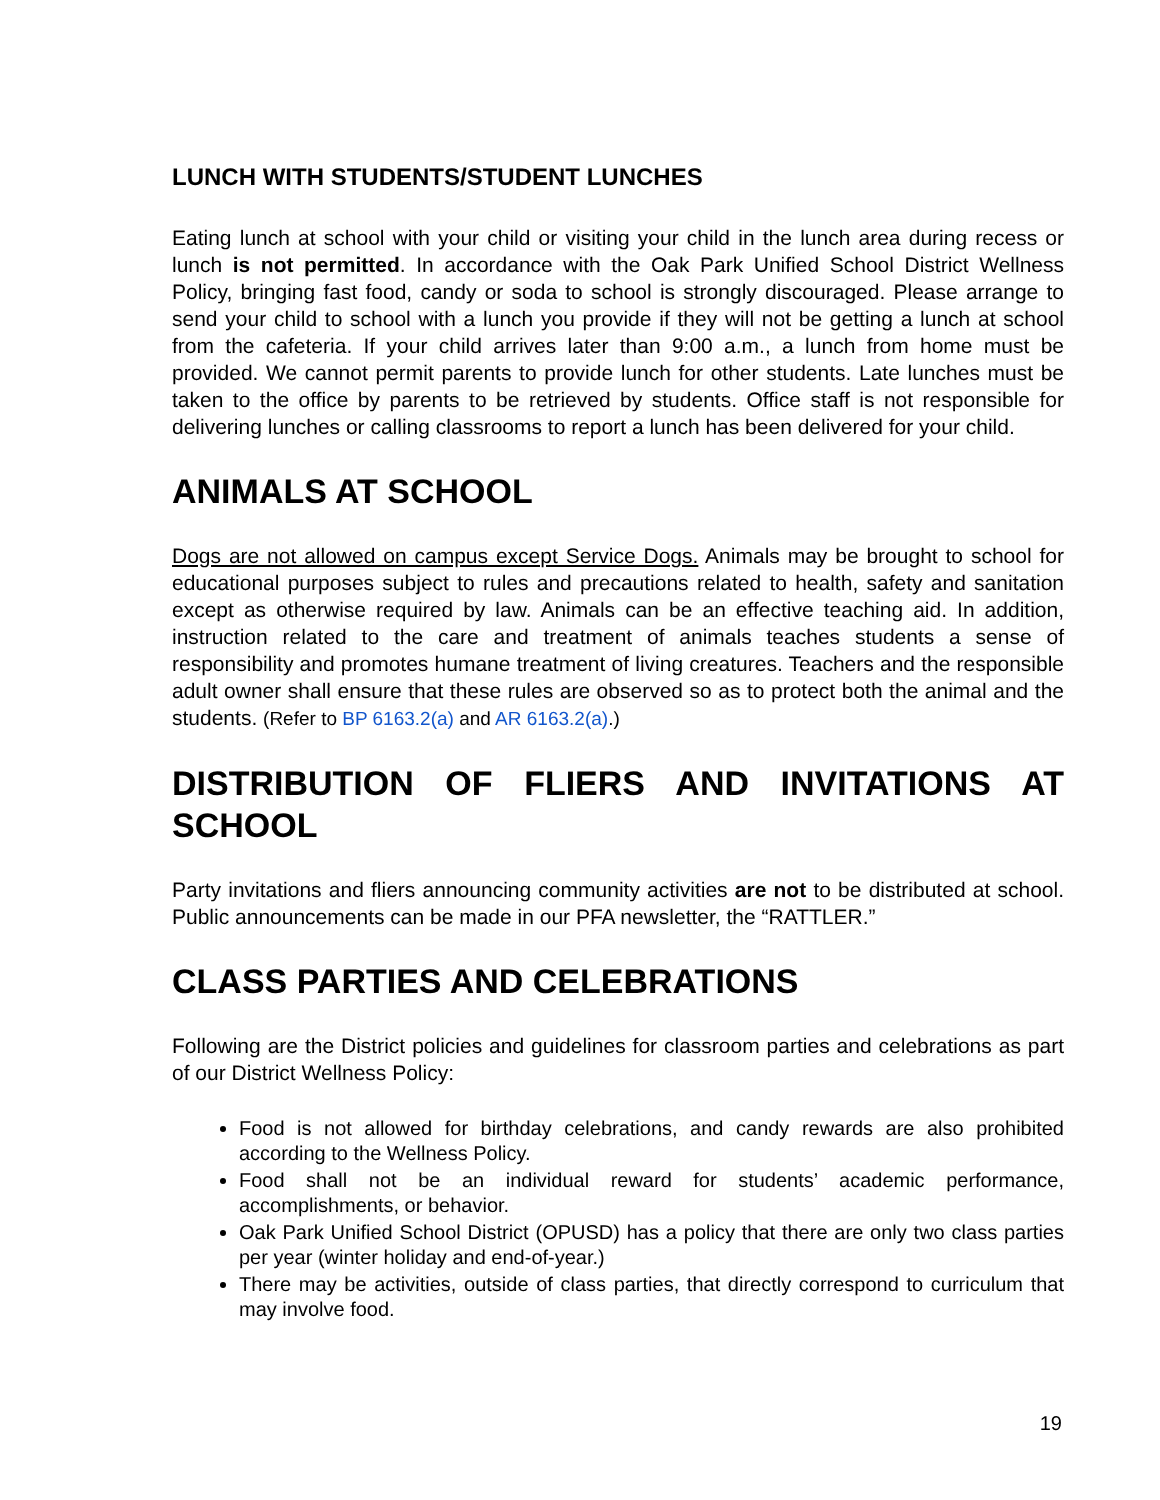LUNCH WITH STUDENTS/STUDENT LUNCHES
Eating lunch at school with your child or visiting your child in the lunch area during recess or lunch is not permitted. In accordance with the Oak Park Unified School District Wellness Policy, bringing fast food, candy or soda to school is strongly discouraged. Please arrange to send your child to school with a lunch you provide if they will not be getting a lunch at school from the cafeteria. If your child arrives later than 9:00 a.m., a lunch from home must be provided. We cannot permit parents to provide lunch for other students. Late lunches must be taken to the office by parents to be retrieved by students. Office staff is not responsible for delivering lunches or calling classrooms to report a lunch has been delivered for your child.
ANIMALS AT SCHOOL
Dogs are not allowed on campus except Service Dogs. Animals may be brought to school for educational purposes subject to rules and precautions related to health, safety and sanitation except as otherwise required by law. Animals can be an effective teaching aid. In addition, instruction related to the care and treatment of animals teaches students a sense of responsibility and promotes humane treatment of living creatures. Teachers and the responsible adult owner shall ensure that these rules are observed so as to protect both the animal and the students. (Refer to BP 6163.2(a) and AR 6163.2(a).)
DISTRIBUTION OF FLIERS AND INVITATIONS AT SCHOOL
Party invitations and fliers announcing community activities are not to be distributed at school. Public announcements can be made in our PFA newsletter, the “RATTLER.”
CLASS PARTIES AND CELEBRATIONS
Following are the District policies and guidelines for classroom parties and celebrations as part of our District Wellness Policy:
Food is not allowed for birthday celebrations, and candy rewards are also prohibited according to the Wellness Policy.
Food shall not be an individual reward for students’ academic performance, accomplishments, or behavior.
Oak Park Unified School District (OPUSD) has a policy that there are only two class parties per year (winter holiday and end-of-year.)
There may be activities, outside of class parties, that directly correspond to curriculum that may involve food.
19